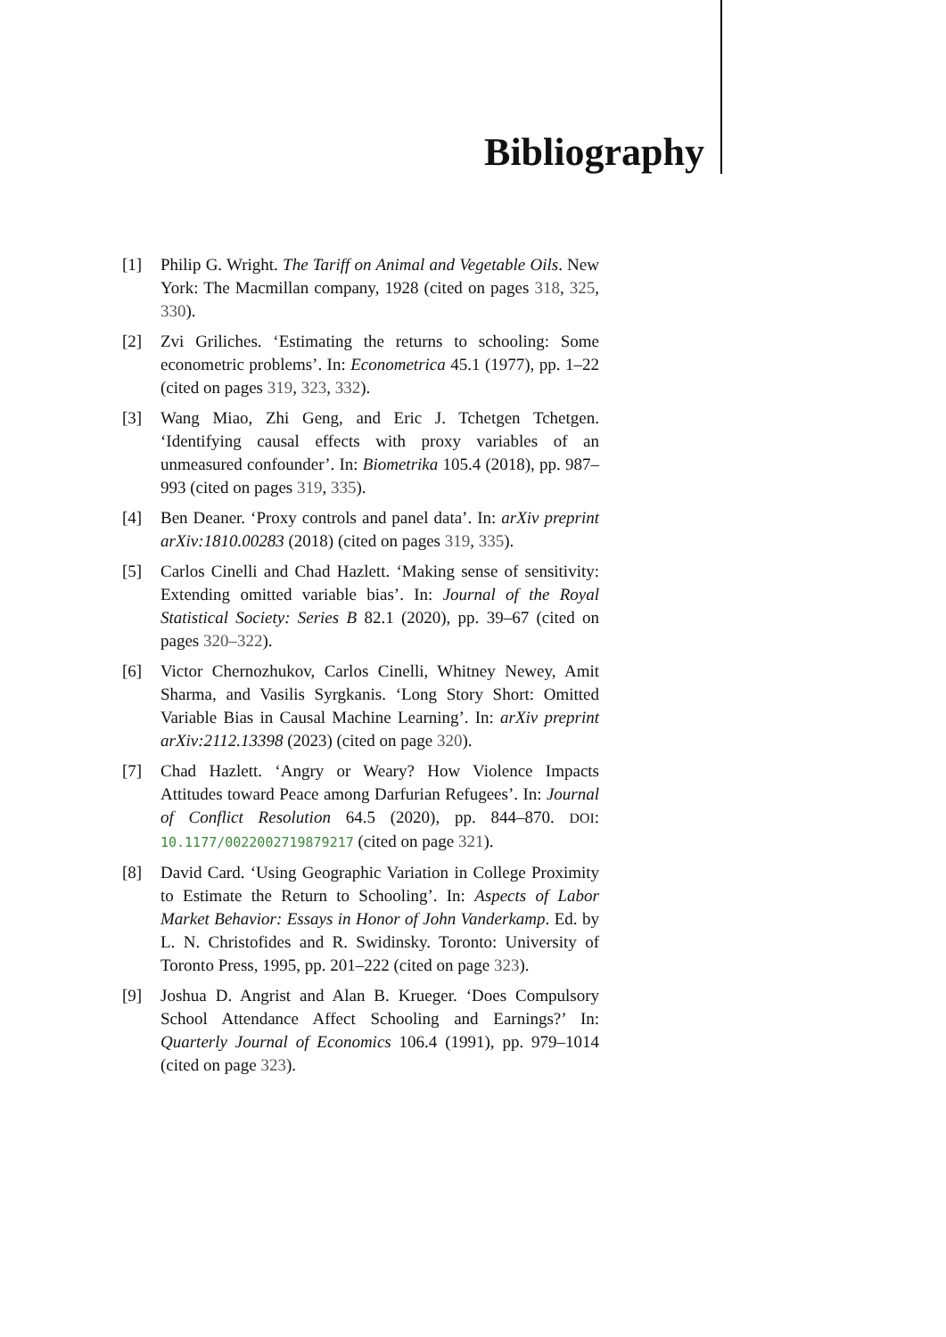Bibliography
[1] Philip G. Wright. The Tariff on Animal and Vegetable Oils. New York: The Macmillan company, 1928 (cited on pages 318, 325, 330).
[2] Zvi Griliches. ‘Estimating the returns to schooling: Some econometric problems’. In: Econometrica 45.1 (1977), pp. 1–22 (cited on pages 319, 323, 332).
[3] Wang Miao, Zhi Geng, and Eric J. Tchetgen Tchetgen. ‘Identifying causal effects with proxy variables of an unmeasured confounder’. In: Biometrika 105.4 (2018), pp. 987–993 (cited on pages 319, 335).
[4] Ben Deaner. ‘Proxy controls and panel data’. In: arXiv preprint arXiv:1810.00283 (2018) (cited on pages 319, 335).
[5] Carlos Cinelli and Chad Hazlett. ‘Making sense of sensitivity: Extending omitted variable bias’. In: Journal of the Royal Statistical Society: Series B 82.1 (2020), pp. 39–67 (cited on pages 320–322).
[6] Victor Chernozhukov, Carlos Cinelli, Whitney Newey, Amit Sharma, and Vasilis Syrgkanis. ‘Long Story Short: Omitted Variable Bias in Causal Machine Learning’. In: arXiv preprint arXiv:2112.13398 (2023) (cited on page 320).
[7] Chad Hazlett. ‘Angry or Weary? How Violence Impacts Attitudes toward Peace among Darfurian Refugees’. In: Journal of Conflict Resolution 64.5 (2020), pp. 844–870. DOI: 10.1177/0022002719879217 (cited on page 321).
[8] David Card. ‘Using Geographic Variation in College Proximity to Estimate the Return to Schooling’. In: Aspects of Labor Market Behavior: Essays in Honor of John Vanderkamp. Ed. by L. N. Christofides and R. Swidinsky. Toronto: University of Toronto Press, 1995, pp. 201–222 (cited on page 323).
[9] Joshua D. Angrist and Alan B. Krueger. ‘Does Compulsory School Attendance Affect Schooling and Earnings?’ In: Quarterly Journal of Economics 106.4 (1991), pp. 979–1014 (cited on page 323).